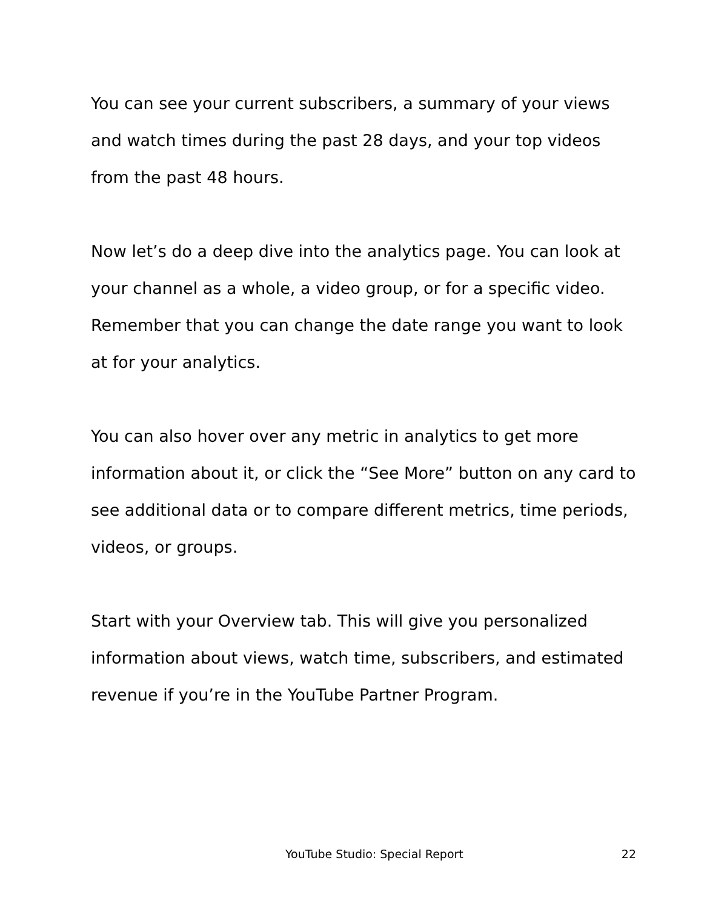You can see your current subscribers, a summary of your views and watch times during the past 28 days, and your top videos from the past 48 hours.
Now let’s do a deep dive into the analytics page. You can look at your channel as a whole, a video group, or for a specific video. Remember that you can change the date range you want to look at for your analytics.
You can also hover over any metric in analytics to get more information about it, or click the “See More” button on any card to see additional data or to compare different metrics, time periods, videos, or groups.
Start with your Overview tab. This will give you personalized information about views, watch time, subscribers, and estimated revenue if you’re in the YouTube Partner Program.
YouTube Studio: Special Report 22